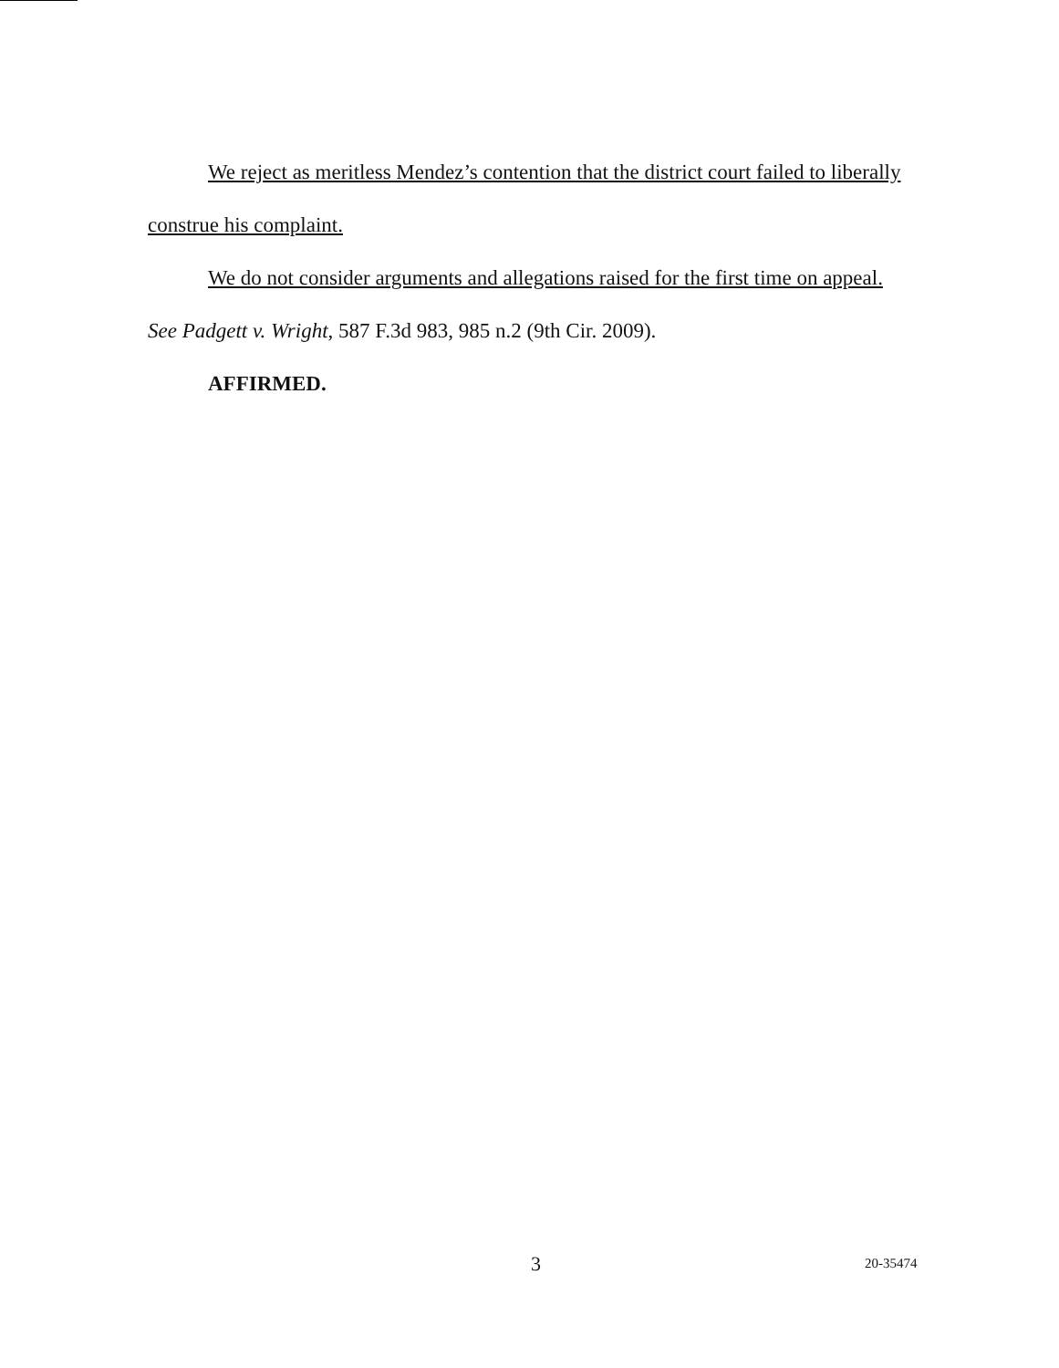We reject as meritless Mendez’s contention that the district court failed to liberally construe his complaint.
We do not consider arguments and allegations raised for the first time on appeal. See Padgett v. Wright, 587 F.3d 983, 985 n.2 (9th Cir. 2009).
AFFIRMED.
3 20-35474